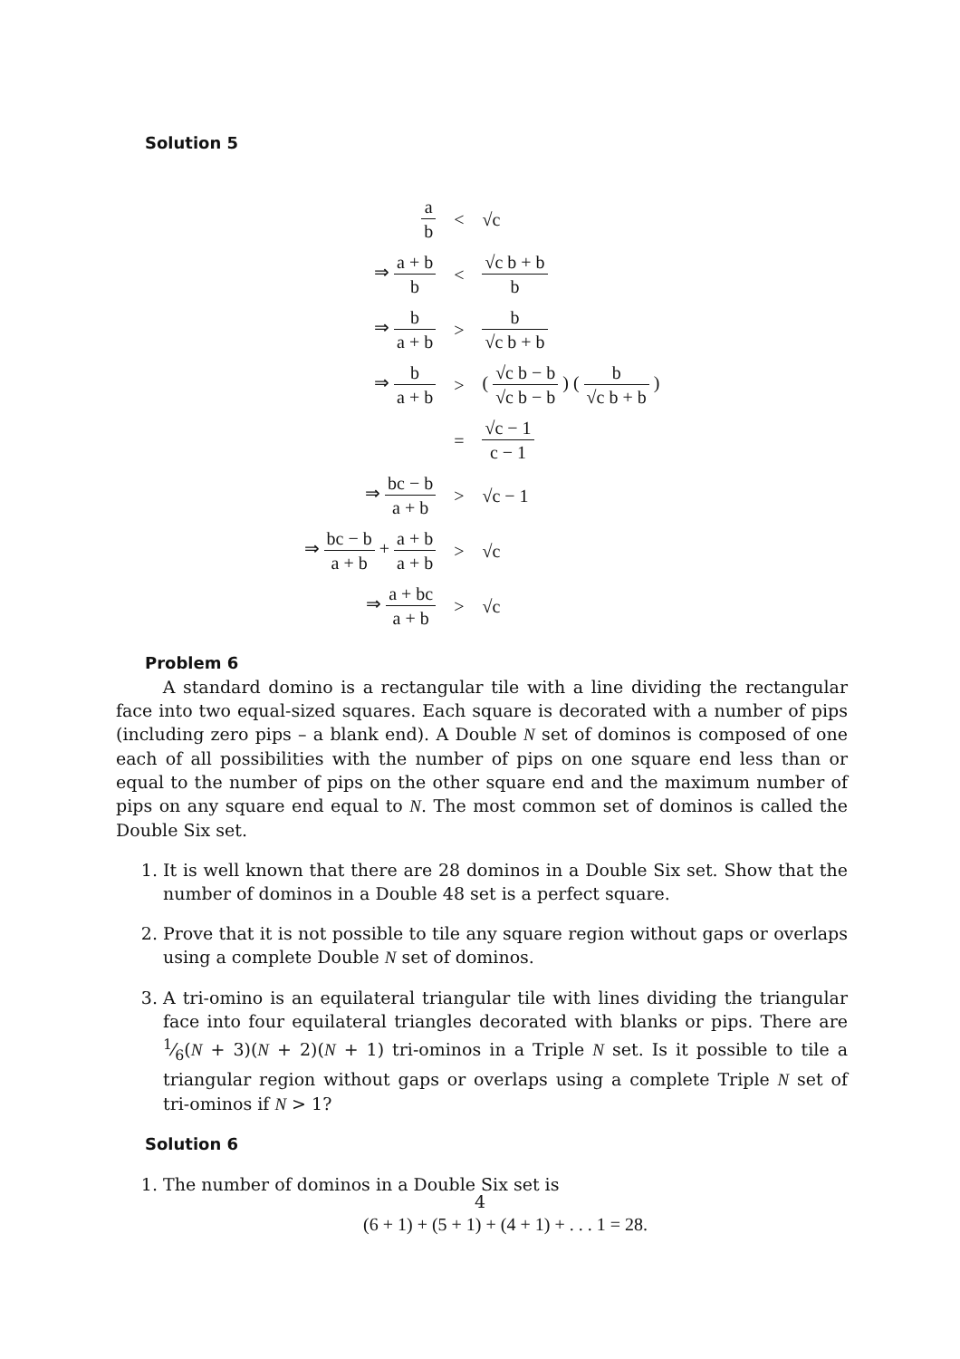Solution 5
| a b | < | √c |
| ⇒ a + b b | < | √c b + b b |
| ⇒ b a + b | > | b √c b + b |
| ⇒ b a + b | > | ( √c b − b √c b − b ) ( b √c b + b ) |
| | = | √c − 1 c − 1 |
| ⇒ bc − b a + b | > | √c − 1 |
| ⇒ bc − b a + b + a + b a + b | > | √c |
| ⇒ a + bc a + b | > | √c |
Problem 6
A standard domino is a rectangular tile with a line dividing the rectangular face into two equal-sized squares. Each square is decorated with a number of pips (including zero pips – a blank end). A Double N set of dominos is composed of one each of all possibilities with the number of pips on one square end less than or equal to the number of pips on the other square end and the maximum number of pips on any square end equal to N. The most common set of dominos is called the Double Six set.
1. It is well known that there are 28 dominos in a Double Six set. Show that the number of dominos in a Double 48 set is a perfect square.
2. Prove that it is not possible to tile any square region without gaps or overlaps using a complete Double N set of dominos.
3. A tri-omino is an equilateral triangular tile with lines dividing the triangular face into four equilateral triangles decorated with blanks or pips. There are 1⁄6(N + 3)(N + 2)(N + 1) tri-ominos in a Triple N set. Is it possible to tile a triangular region without gaps or overlaps using a complete Triple N set of tri-ominos if N > 1?
Solution 6
1. The number of dominos in a Double Six set is
(6 + 1) + (5 + 1) + (4 + 1) + . . . 1 = 28.
4